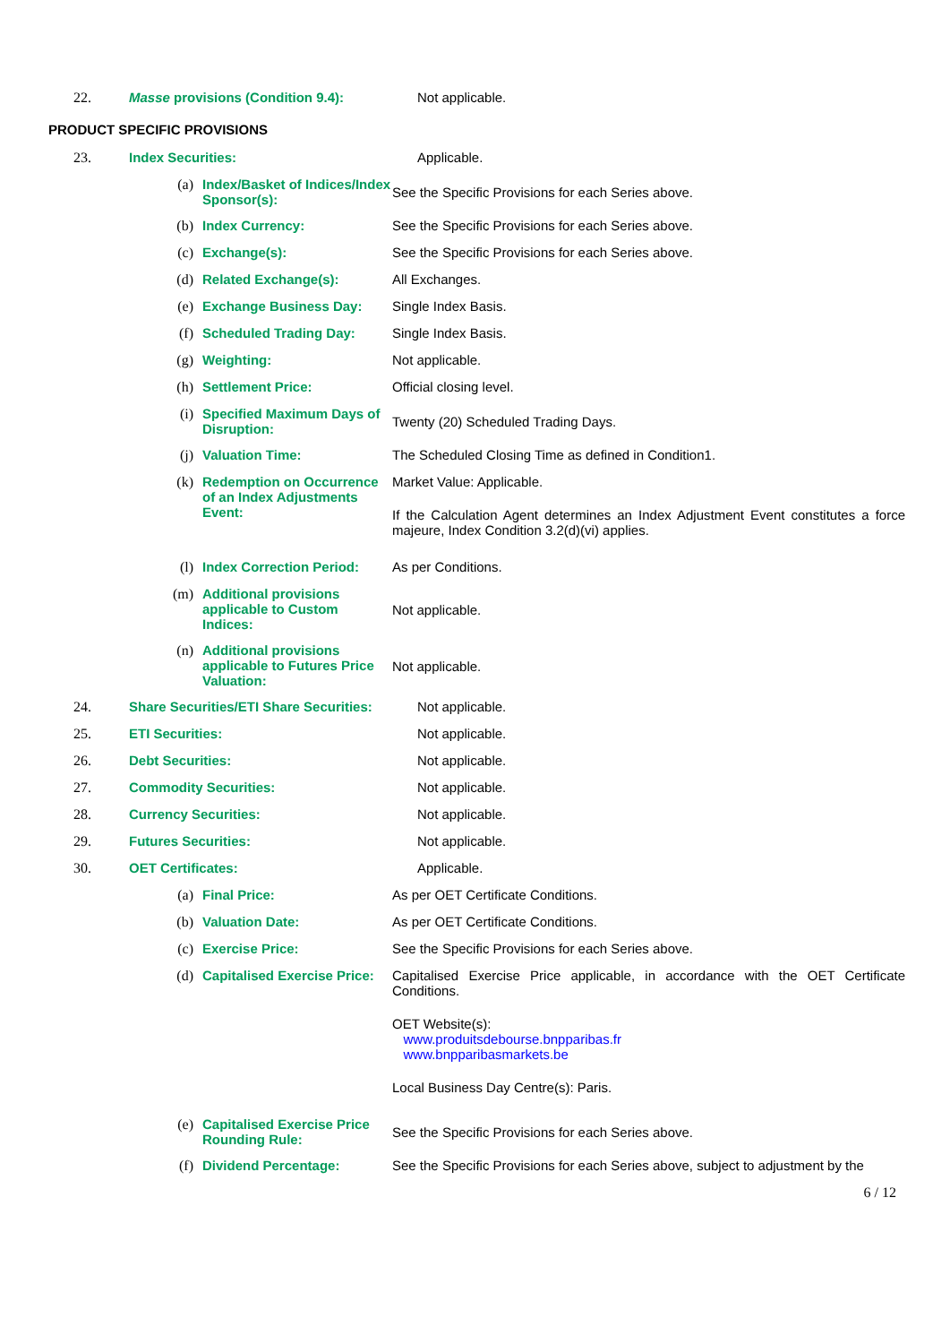22. Masse provisions (Condition 9.4): Not applicable.
PRODUCT SPECIFIC PROVISIONS
23. Index Securities: Applicable.
(a) Index/Basket of Indices/Index Sponsor(s):
See the Specific Provisions for each Series above.
(b) Index Currency: See the Specific Provisions for each Series above.
(c) Exchange(s): See the Specific Provisions for each Series above.
(d) Related Exchange(s): All Exchanges.
(e) Exchange Business Day: Single Index Basis.
(f) Scheduled Trading Day: Single Index Basis.
(g) Weighting: Not applicable.
(h) Settlement Price: Official closing level.
(i) Specified Maximum Days of Disruption:
Twenty (20) Scheduled Trading Days.
(j) Valuation Time: The Scheduled Closing Time as defined in Condition1.
(k) Redemption on Occurrence of an Index Adjustments Event:
Market Value: Applicable.
If the Calculation Agent determines an Index Adjustment Event constitutes a force majeure, Index Condition 3.2(d)(vi) applies.
(l) Index Correction Period:
As per Conditions.
(m) Additional provisions applicable to Custom Indices:
Not applicable.
(n) Additional provisions applicable to Futures Price Valuation:
Not applicable.
24. Share Securities/ETI Share Securities:
Not applicable.
25. ETI Securities: Not applicable.
26. Debt Securities: Not applicable.
27. Commodity Securities: Not applicable.
28. Currency Securities: Not applicable.
29. Futures Securities: Not applicable.
30. OET Certificates: Applicable.
(a) Final Price: As per OET Certificate Conditions.
(b) Valuation Date: As per OET Certificate Conditions.
(c) Exercise Price: See the Specific Provisions for each Series above.
(d) Capitalised Exercise Price:
Capitalised Exercise Price applicable, in accordance with the OET Certificate Conditions.
OET Website(s):
www.produitsdebourse.bnpparibas.fr
www.bnpparibasmarkets.be
Local Business Day Centre(s): Paris.
(e) Capitalised Exercise Price Rounding Rule:
See the Specific Provisions for each Series above.
(f) Dividend Percentage: See the Specific Provisions for each Series above, subject to adjustment by the
6 / 12